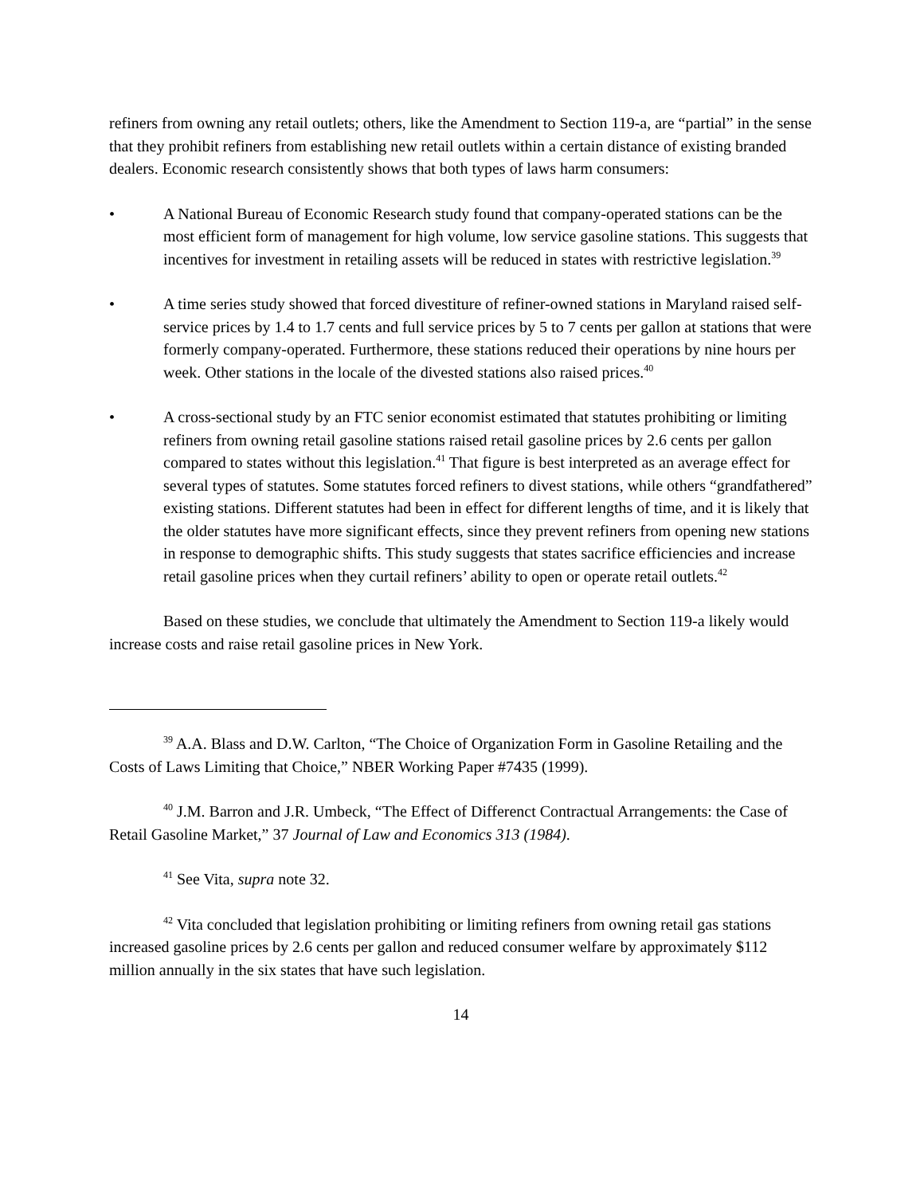refiners from owning any retail outlets; others, like the Amendment to Section 119-a, are “partial” in the sense that they prohibit refiners from establishing new retail outlets within a certain distance of existing branded dealers. Economic research consistently shows that both types of laws harm consumers:
• A National Bureau of Economic Research study found that company-operated stations can be the most efficient form of management for high volume, low service gasoline stations. This suggests that incentives for investment in retailing assets will be reduced in states with restrictive legislation.<sup>39</sup>
• A time series study showed that forced divestiture of refiner-owned stations in Maryland raised self-service prices by 1.4 to 1.7 cents and full service prices by 5 to 7 cents per gallon at stations that were formerly company-operated. Furthermore, these stations reduced their operations by nine hours per week. Other stations in the locale of the divested stations also raised prices.<sup>40</sup>
• A cross-sectional study by an FTC senior economist estimated that statutes prohibiting or limiting refiners from owning retail gasoline stations raised retail gasoline prices by 2.6 cents per gallon compared to states without this legislation.<sup>41</sup> That figure is best interpreted as an average effect for several types of statutes. Some statutes forced refiners to divest stations, while others “grandfathered” existing stations. Different statutes had been in effect for different lengths of time, and it is likely that the older statutes have more significant effects, since they prevent refiners from opening new stations in response to demographic shifts. This study suggests that states sacrifice efficiencies and increase retail gasoline prices when they curtail refiners’ ability to open or operate retail outlets.<sup>42</sup>
Based on these studies, we conclude that ultimately the Amendment to Section 119-a likely would increase costs and raise retail gasoline prices in New York.
<sup>39</sup> A.A. Blass and D.W. Carlton, “The Choice of Organization Form in Gasoline Retailing and the Costs of Laws Limiting that Choice,” NBER Working Paper #7435 (1999).
<sup>40</sup> J.M. Barron and J.R. Umbeck, “The Effect of Differenct Contractual Arrangements: the Case of Retail Gasoline Market,” 37 Journal of Law and Economics 313 (1984).
<sup>41</sup> See Vita, supra note 32.
<sup>42</sup> Vita concluded that legislation prohibiting or limiting refiners from owning retail gas stations increased gasoline prices by 2.6 cents per gallon and reduced consumer welfare by approximately $112 million annually in the six states that have such legislation.
14